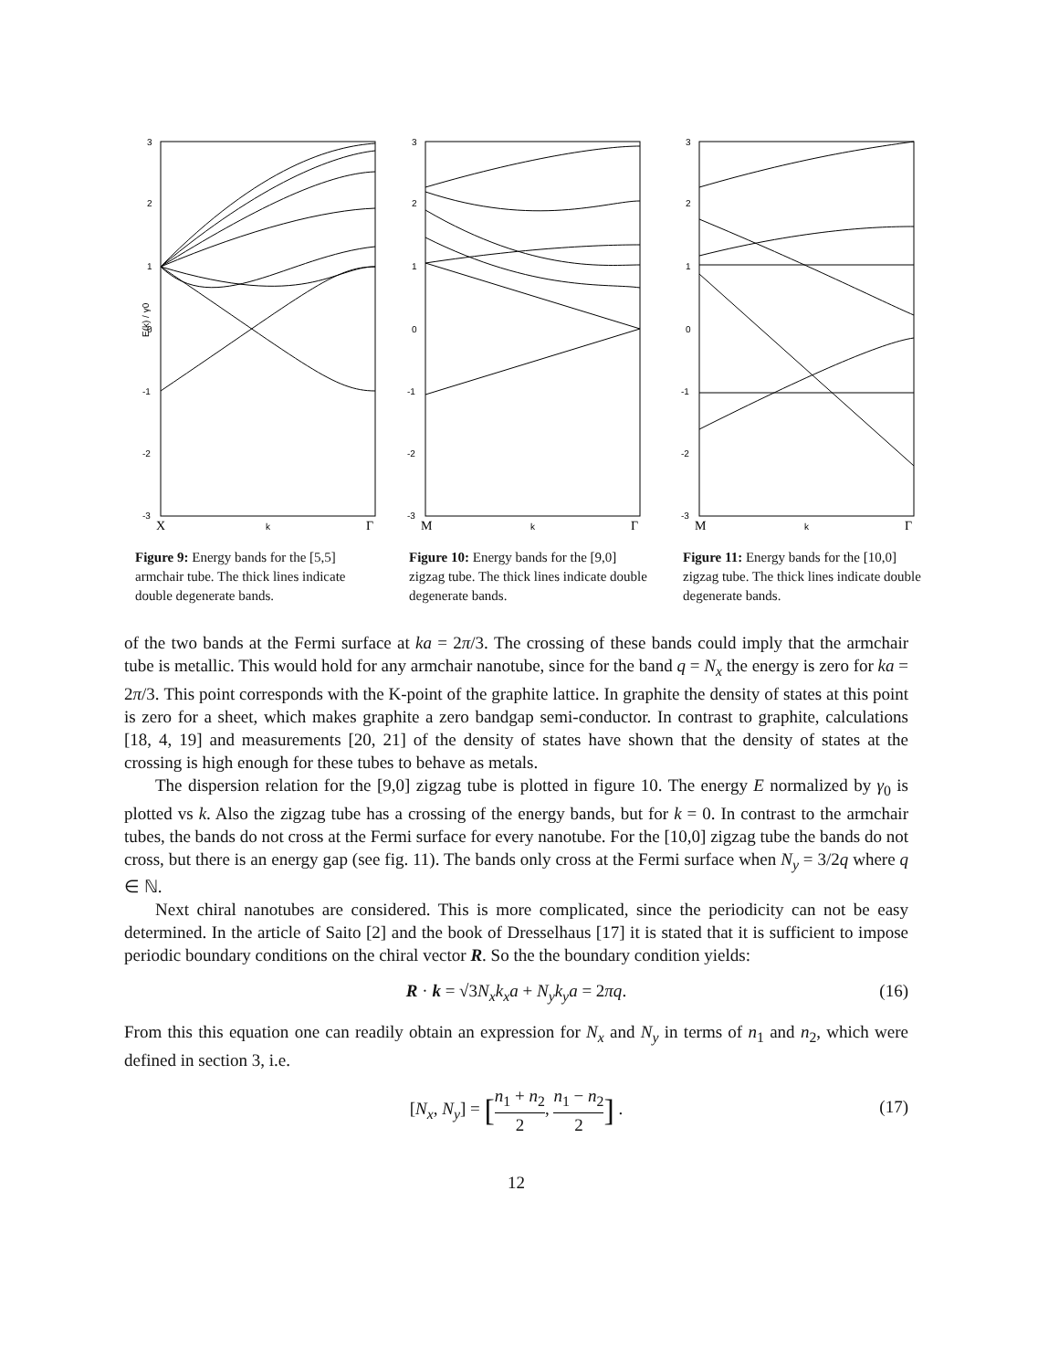3
2
1
0
-1
-2
-3
E(k) / γ0
X
k
Γ
Figure 9: Energy bands for the [5,5] armchair tube. The thick lines indicate double degenerate bands.
3
2
1
0
-1
-2
-3
M
k
Γ
Figure 10: Energy bands for the [9,0] zigzag tube. The thick lines indicate double degenerate bands.
3
2
1
0
-1
-2
-3
M
k
Γ
Figure 11: Energy bands for the [10,0] zigzag tube. The thick lines indicate double degenerate bands.
of the two bands at the Fermi surface at ka = 2π/3. The crossing of these bands could imply that the armchair tube is metallic. This would hold for any armchair nanotube, since for the band q = N<sub>x</sub> the energy is zero for ka = 2π/3. This point corresponds with the K-point of the graphite lattice. In graphite the density of states at this point is zero for a sheet, which makes graphite a zero bandgap semi-conductor. In contrast to graphite, calculations [18, 4, 19] and measurements [20, 21] of the density of states have shown that the density of states at the crossing is high enough for these tubes to behave as metals.
The dispersion relation for the [9,0] zigzag tube is plotted in figure 10. The energy E normalized by γ<sub>0</sub> is plotted vs k. Also the zigzag tube has a crossing of the energy bands, but for k = 0. In contrast to the armchair tubes, the bands do not cross at the Fermi surface for every nanotube. For the [10,0] zigzag tube the bands do not cross, but there is an energy gap (see fig. 11). The bands only cross at the Fermi surface when N<sub>y</sub> = 3/2q where q ∈ ℕ.
Next chiral nanotubes are considered. This is more complicated, since the periodicity can not be easy determined. In the article of Saito [2] and the book of Dresselhaus [17] it is stated that it is sufficient to impose periodic boundary conditions on the chiral vector R. So the the boundary condition yields:
R · k = √3N<sub>x</sub>k<sub>x</sub>a + N<sub>y</sub>k<sub>y</sub>a = 2πq. (16)
From this this equation one can readily obtain an expression for N<sub>x</sub> and N<sub>y</sub> in terms of n<sub>1</sub> and n<sub>2</sub>, which were defined in section 3, i.e.
[N<sub>x</sub>, N<sub>y</sub>] = [n<sub>1</sub> + n<sub>2</sub> 2, n<sub>1</sub> − n<sub>2</sub> 2] .
(17)
12